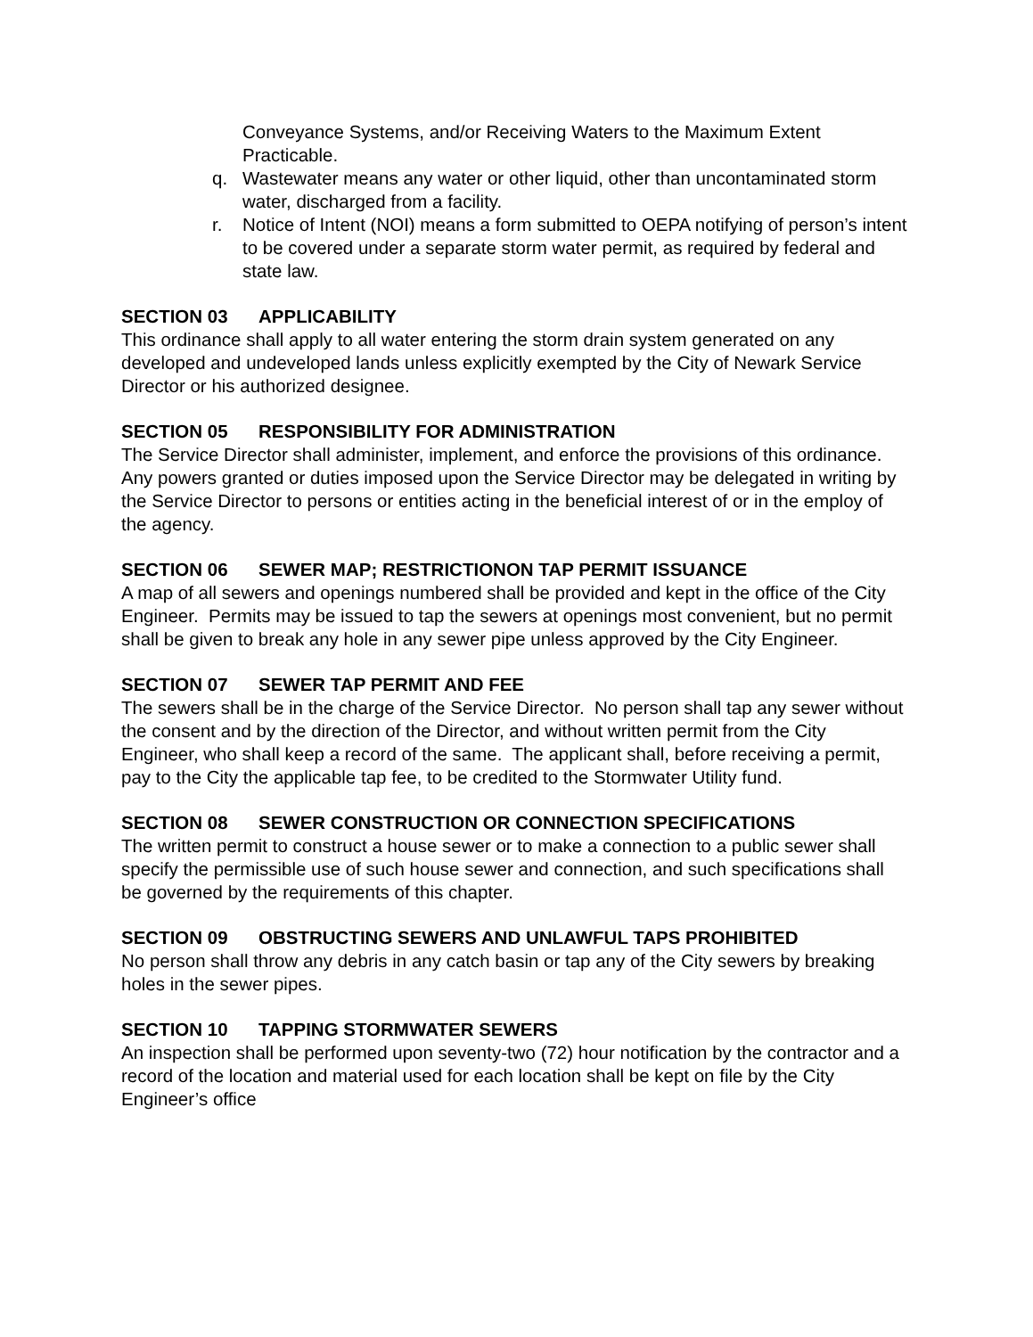Conveyance Systems, and/or Receiving Waters to the Maximum Extent Practicable.
q. Wastewater means any water or other liquid, other than uncontaminated storm water, discharged from a facility.
r. Notice of Intent (NOI) means a form submitted to OEPA notifying of person’s intent to be covered under a separate storm water permit, as required by federal and state law.
SECTION 03 APPLICABILITY
This ordinance shall apply to all water entering the storm drain system generated on any developed and undeveloped lands unless explicitly exempted by the City of Newark Service Director or his authorized designee.
SECTION 05 RESPONSIBILITY FOR ADMINISTRATION
The Service Director shall administer, implement, and enforce the provisions of this ordinance. Any powers granted or duties imposed upon the Service Director may be delegated in writing by the Service Director to persons or entities acting in the beneficial interest of or in the employ of the agency.
SECTION 06 SEWER MAP; RESTRICTIONON TAP PERMIT ISSUANCE
A map of all sewers and openings numbered shall be provided and kept in the office of the City Engineer. Permits may be issued to tap the sewers at openings most convenient, but no permit shall be given to break any hole in any sewer pipe unless approved by the City Engineer.
SECTION 07 SEWER TAP PERMIT AND FEE
The sewers shall be in the charge of the Service Director. No person shall tap any sewer without the consent and by the direction of the Director, and without written permit from the City Engineer, who shall keep a record of the same. The applicant shall, before receiving a permit, pay to the City the applicable tap fee, to be credited to the Stormwater Utility fund.
SECTION 08 SEWER CONSTRUCTION OR CONNECTION SPECIFICATIONS
The written permit to construct a house sewer or to make a connection to a public sewer shall specify the permissible use of such house sewer and connection, and such specifications shall be governed by the requirements of this chapter.
SECTION 09 OBSTRUCTING SEWERS AND UNLAWFUL TAPS PROHIBITED
No person shall throw any debris in any catch basin or tap any of the City sewers by breaking holes in the sewer pipes.
SECTION 10 TAPPING STORMWATER SEWERS
An inspection shall be performed upon seventy-two (72) hour notification by the contractor and a record of the location and material used for each location shall be kept on file by the City Engineer’s office